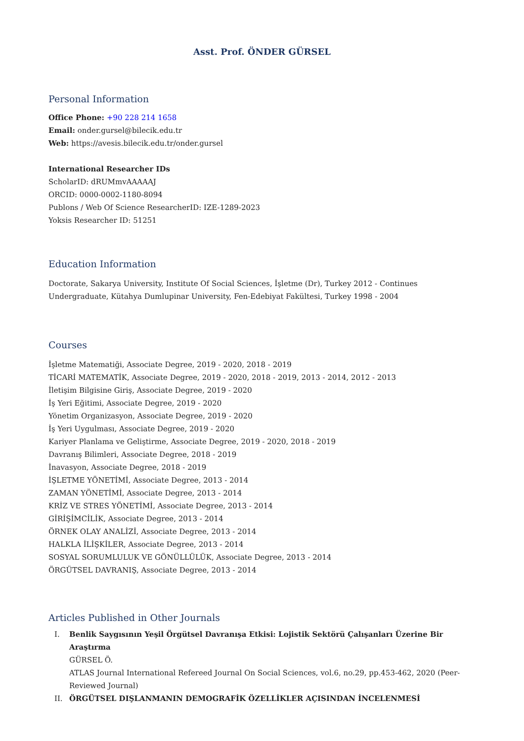Asst. Prof. ÖNDER GÜRSEL
Personal Information
Office Phone: +90 228 214 1658
Email: onder.gursel@bilecik.edu.tr
Web: https://avesis.bilecik.edu.tr/onder.gursel
International Researcher IDs
ScholarID: dRUMmvAAAAAJ
ORCID: 0000-0002-1180-8094
Publons / Web Of Science ResearcherID: IZE-1289-2023
Yoksis Researcher ID: 51251
Education Information
Doctorate, Sakarya University, Institute Of Social Sciences, İşletme (Dr), Turkey 2012 - Continues
Undergraduate, Kütahya Dumlupinar University, Fen-Edebiyat Fakültesi, Turkey 1998 - 2004
Courses
İşletme Matematiği, Associate Degree, 2019 - 2020, 2018 - 2019
TİCARİ MATEMATİK, Associate Degree, 2019 - 2020, 2018 - 2019, 2013 - 2014, 2012 - 2013
İletişim Bilgisine Giriş, Associate Degree, 2019 - 2020
İş Yeri Eğitimi, Associate Degree, 2019 - 2020
Yönetim Organizasyon, Associate Degree, 2019 - 2020
İş Yeri Uygulması, Associate Degree, 2019 - 2020
Kariyer Planlama ve Geliştirme, Associate Degree, 2019 - 2020, 2018 - 2019
Davranış Bilimleri, Associate Degree, 2018 - 2019
İnavasyon, Associate Degree, 2018 - 2019
İŞLETME YÖNETİMİ, Associate Degree, 2013 - 2014
ZAMAN YÖNETİMİ, Associate Degree, 2013 - 2014
KRİZ VE STRES YÖNETİMİ, Associate Degree, 2013 - 2014
GİRİŞİMCİLİK, Associate Degree, 2013 - 2014
ÖRNEK OLAY ANALİZİ, Associate Degree, 2013 - 2014
HALKLA İLİŞKİLER, Associate Degree, 2013 - 2014
SOSYAL SORUMLULUK VE GÖNÜLLÜLÜK, Associate Degree, 2013 - 2014
ÖRGÜTSEL DAVRANIŞ, Associate Degree, 2013 - 2014
Articles Published in Other Journals
I. Benlik Saygısının Yeşil Örgütsel Davranışa Etkisi: Lojistik Sektörü Çalışanları Üzerine Bir Araştırma
GÜRSEL Ö.
ATLAS Journal International Refereed Journal On Social Sciences, vol.6, no.29, pp.453-462, 2020 (Peer-Reviewed Journal)
II. ÖRGÜTSEL DIŞLANMANIN DEMOGRAFİK ÖZELLİKLER AÇISINDAN İNCELENMESİ